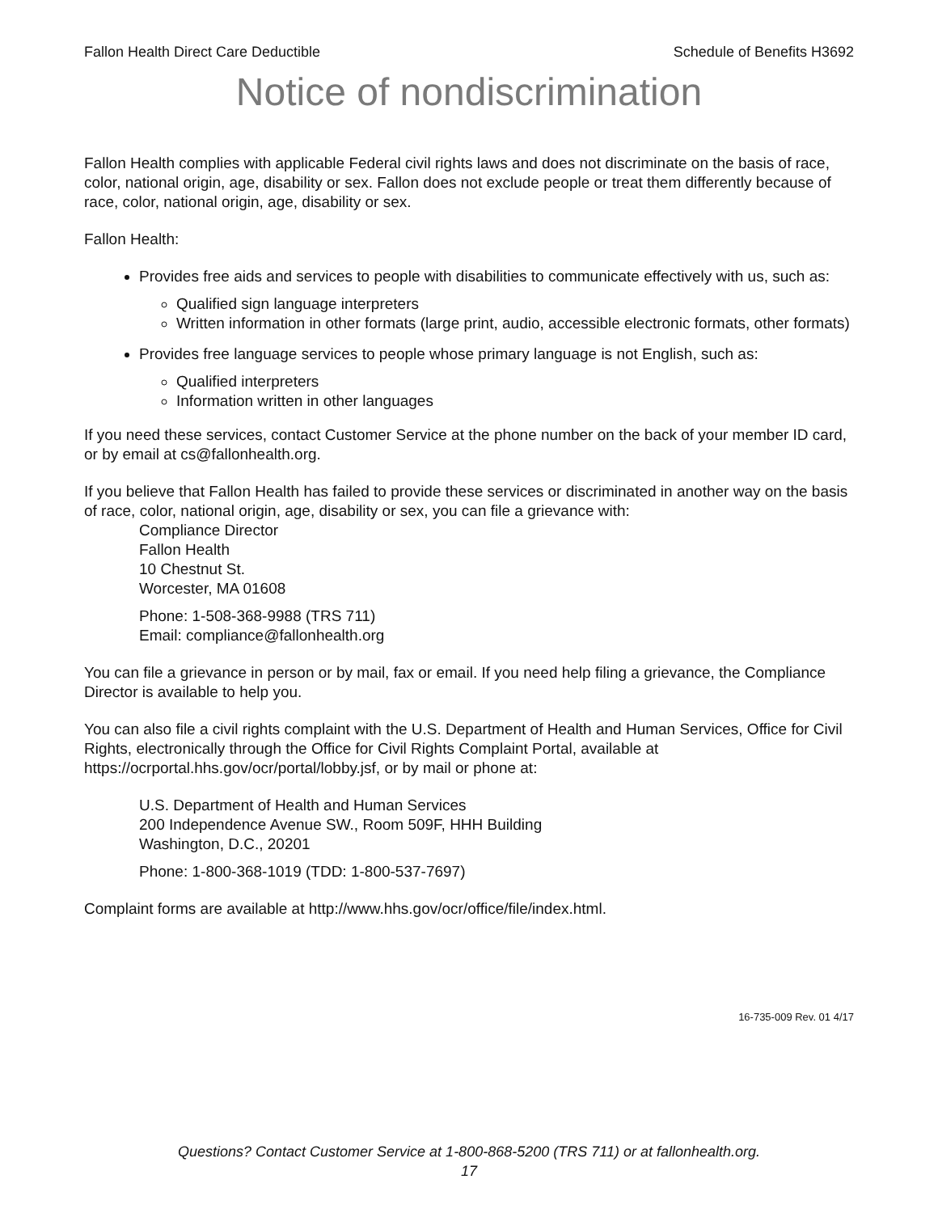Fallon Health Direct Care Deductible Schedule of Benefits H3692
Notice of nondiscrimination
Fallon Health complies with applicable Federal civil rights laws and does not discriminate on the basis of race, color, national origin, age, disability or sex. Fallon does not exclude people or treat them differently because of race, color, national origin, age, disability or sex.
Fallon Health:
Provides free aids and services to people with disabilities to communicate effectively with us, such as:
Qualified sign language interpreters
Written information in other formats (large print, audio, accessible electronic formats, other formats)
Provides free language services to people whose primary language is not English, such as:
Qualified interpreters
Information written in other languages
If you need these services, contact Customer Service at the phone number on the back of your member ID card, or by email at cs@fallonhealth.org.
If you believe that Fallon Health has failed to provide these services or discriminated in another way on the basis of race, color, national origin, age, disability or sex, you can file a grievance with:
Compliance Director
Fallon Health
10 Chestnut St.
Worcester, MA 01608
Phone: 1-508-368-9988 (TRS 711)
Email: compliance@fallonhealth.org
You can file a grievance in person or by mail, fax or email. If you need help filing a grievance, the Compliance Director is available to help you.
You can also file a civil rights complaint with the U.S. Department of Health and Human Services, Office for Civil Rights, electronically through the Office for Civil Rights Complaint Portal, available at https://ocrportal.hhs.gov/ocr/portal/lobby.jsf, or by mail or phone at:
U.S. Department of Health and Human Services
200 Independence Avenue SW., Room 509F, HHH Building
Washington, D.C., 20201
Phone: 1-800-368-1019 (TDD: 1-800-537-7697)
Complaint forms are available at http://www.hhs.gov/ocr/office/file/index.html.
16-735-009 Rev. 01 4/17
Questions? Contact Customer Service at 1-800-868-5200 (TRS 711) or at fallonhealth.org.
17